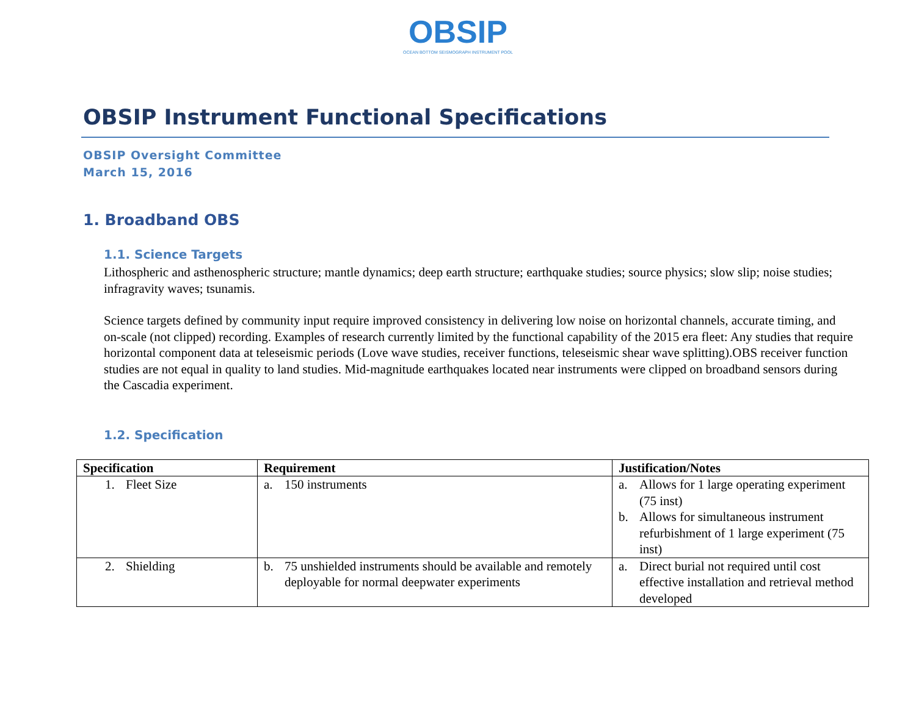OBSIP
OCEAN BOTTOM SEISMOGRAPH INSTRUMENT POOL
OBSIP Instrument Functional Specifications
OBSIP Oversight Committee
March 15, 2016
1. Broadband OBS
1.1. Science Targets
Lithospheric and asthenospheric structure; mantle dynamics; deep earth structure; earthquake studies; source physics; slow slip; noise studies; infragravity waves; tsunamis.
Science targets defined by community input require improved consistency in delivering low noise on horizontal channels, accurate timing, and on-scale (not clipped) recording. Examples of research currently limited by the functional capability of the 2015 era fleet: Any studies that require horizontal component data at teleseismic periods (Love wave studies, receiver functions, teleseismic shear wave splitting).OBS receiver function studies are not equal in quality to land studies. Mid-magnitude earthquakes located near instruments were clipped on broadband sensors during the Cascadia experiment.
1.2. Specification
| Specification | Requirement | Justification/Notes |
| --- | --- | --- |
| 1. Fleet Size | a. 150 instruments | a. Allows for 1 large operating experiment (75 inst) b. Allows for simultaneous instrument refurbishment of 1 large experiment (75 inst) |
| 2. Shielding | b. 75 unshielded instruments should be available and remotely deployable for normal deepwater experiments | a. Direct burial not required until cost effective installation and retrieval method developed |